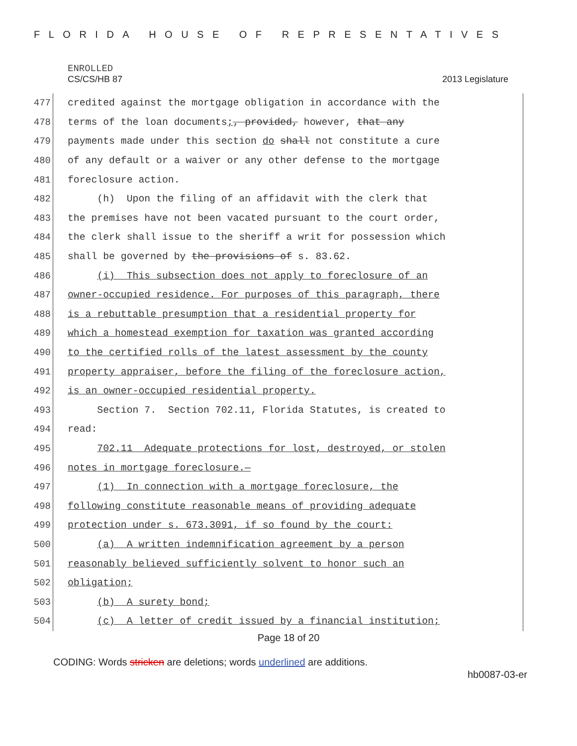FLORIDA HOUSE OF REPRESENTATIVES
ENROLLED
CS/CS/HB 87 2013 Legislature
477 credited against the mortgage obligation in accordance with the
478 terms of the loan documents;, provided, however, that any
479 payments made under this section do shall not constitute a cure
480 of any default or a waiver or any other defense to the mortgage
481 foreclosure action.
482 (h) Upon the filing of an affidavit with the clerk that
483 the premises have not been vacated pursuant to the court order,
484 the clerk shall issue to the sheriff a writ for possession which
485 shall be governed by the provisions of s. 83.62.
486 (i) This subsection does not apply to foreclosure of an
487 owner-occupied residence. For purposes of this paragraph, there
488 is a rebuttable presumption that a residential property for
489 which a homestead exemption for taxation was granted according
490 to the certified rolls of the latest assessment by the county
491 property appraiser, before the filing of the foreclosure action,
492 is an owner-occupied residential property.
493 Section 7. Section 702.11, Florida Statutes, is created to
494 read:
495 702.11 Adequate protections for lost, destroyed, or stolen
496 notes in mortgage foreclosure.—
497 (1) In connection with a mortgage foreclosure, the
498 following constitute reasonable means of providing adequate
499 protection under s. 673.3091, if so found by the court:
500 (a) A written indemnification agreement by a person
501 reasonably believed sufficiently solvent to honor such an
502 obligation;
503 (b) A surety bond;
504 (c) A letter of credit issued by a financial institution;
Page 18 of 20
CODING: Words stricken are deletions; words underlined are additions.
hb0087-03-er